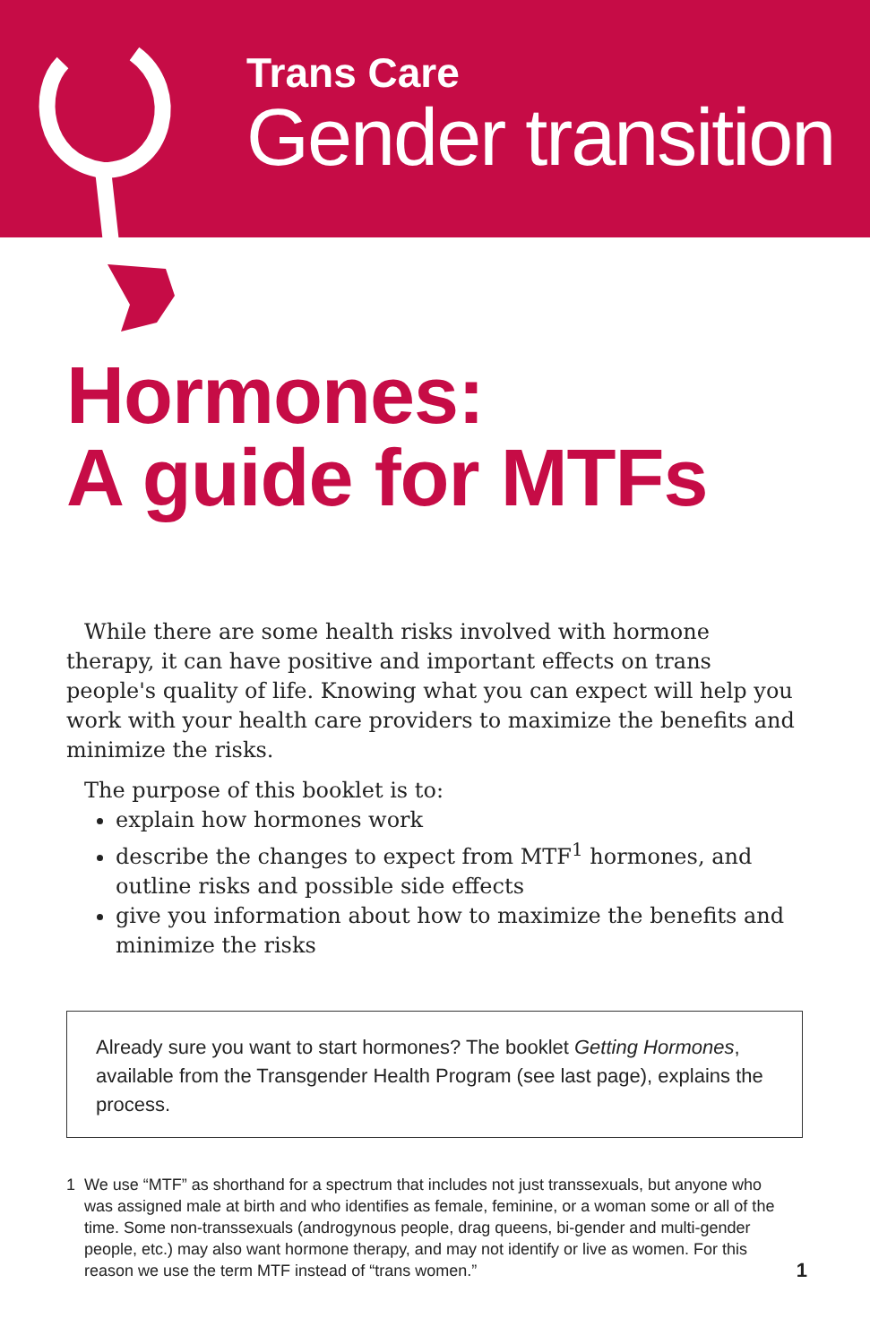Trans Care
Gender transition
Hormones:
A guide for MTFs
While there are some health risks involved with hormone therapy, it can have positive and important effects on trans people's quality of life. Knowing what you can expect will help you work with your health care providers to maximize the benefits and minimize the risks.
The purpose of this booklet is to:
explain how hormones work
describe the changes to expect from MTF<sup>1</sup> hormones, and outline risks and possible side effects
give you information about how to maximize the benefits and minimize the risks
Already sure you want to start hormones? The booklet Getting Hormones, available from the Transgender Health Program (see last page), explains the process.
1 We use “MTF” as shorthand for a spectrum that includes not just transsexuals, but anyone who was assigned male at birth and who identifies as female, feminine, or a woman some or all of the time. Some non-transsexuals (androgynous people, drag queens, bi-gender and multi-gender people, etc.) may also want hormone therapy, and may not identify or live as women. For this reason we use the term MTF instead of “trans women.”
1